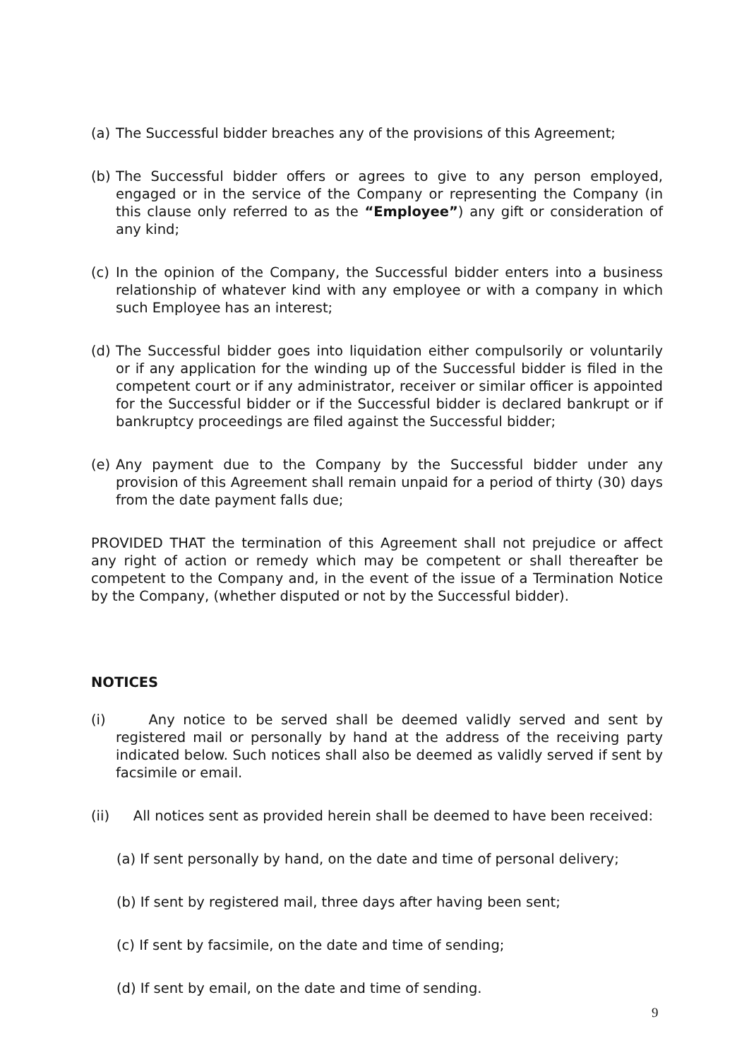(a) The Successful bidder breaches any of the provisions of this Agreement;
(b) The Successful bidder offers or agrees to give to any person employed, engaged or in the service of the Company or representing the Company (in this clause only referred to as the “Employee”) any gift or consideration of any kind;
(c) In the opinion of the Company, the Successful bidder enters into a business relationship of whatever kind with any employee or with a company in which such Employee has an interest;
(d) The Successful bidder goes into liquidation either compulsorily or voluntarily or if any application for the winding up of the Successful bidder is filed in the competent court or if any administrator, receiver or similar officer is appointed for the Successful bidder or if the Successful bidder is declared bankrupt or if bankruptcy proceedings are filed against the Successful bidder;
(e) Any payment due to the Company by the Successful bidder under any provision of this Agreement shall remain unpaid for a period of thirty (30) days from the date payment falls due;
PROVIDED THAT the termination of this Agreement shall not prejudice or affect any right of action or remedy which may be competent or shall thereafter be competent to the Company and, in the event of the issue of a Termination Notice by the Company, (whether disputed or not by the Successful bidder).
NOTICES
(i) Any notice to be served shall be deemed validly served and sent by registered mail or personally by hand at the address of the receiving party indicated below. Such notices shall also be deemed as validly served if sent by facsimile or email.
(ii) All notices sent as provided herein shall be deemed to have been received:
(a) If sent personally by hand, on the date and time of personal delivery;
(b) If sent by registered mail, three days after having been sent;
(c) If sent by facsimile, on the date and time of sending;
(d) If sent by email, on the date and time of sending.
9